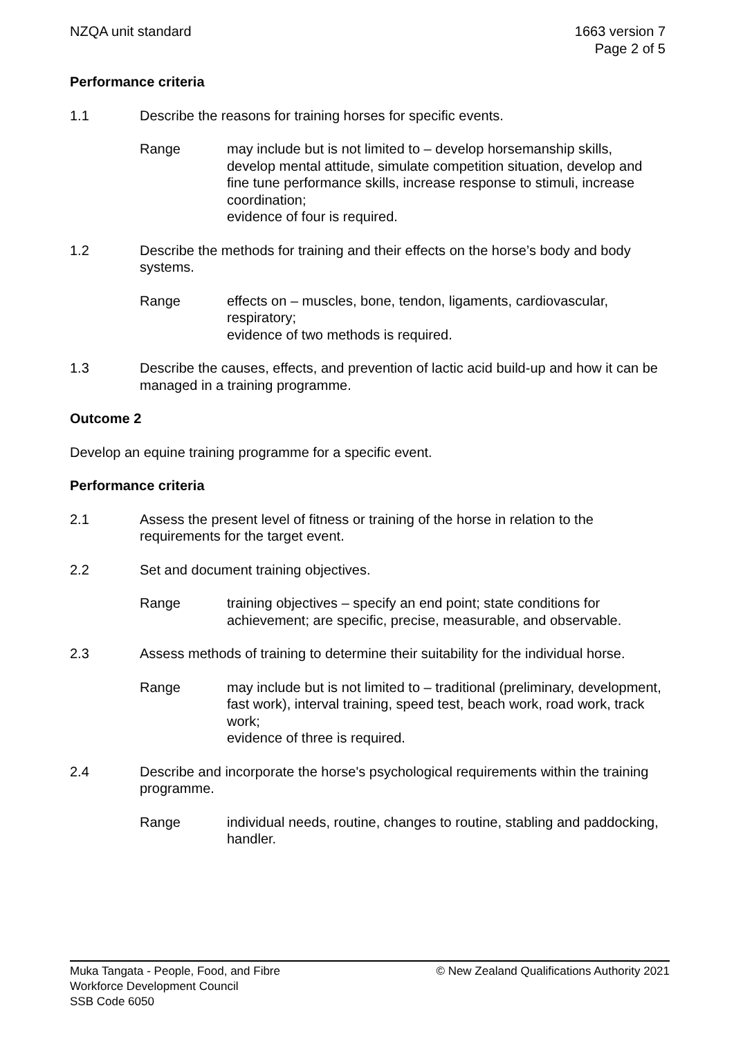NZQA unit standard 1663 version 7
Page 2 of 5
Performance criteria
1.1 Describe the reasons for training horses for specific events.
Range may include but is not limited to – develop horsemanship skills, develop mental attitude, simulate competition situation, develop and fine tune performance skills, increase response to stimuli, increase coordination;
evidence of four is required.
1.2 Describe the methods for training and their effects on the horse’s body and body systems.
Range effects on – muscles, bone, tendon, ligaments, cardiovascular, respiratory;
evidence of two methods is required.
1.3 Describe the causes, effects, and prevention of lactic acid build-up and how it can be managed in a training programme.
Outcome 2
Develop an equine training programme for a specific event.
Performance criteria
2.1 Assess the present level of fitness or training of the horse in relation to the requirements for the target event.
2.2 Set and document training objectives.
Range training objectives – specify an end point; state conditions for achievement; are specific, precise, measurable, and observable.
2.3 Assess methods of training to determine their suitability for the individual horse.
Range may include but is not limited to – traditional (preliminary, development, fast work), interval training, speed test, beach work, road work, track work;
evidence of three is required.
2.4 Describe and incorporate the horse's psychological requirements within the training programme.
Range individual needs, routine, changes to routine, stabling and paddocking, handler.
Muka Tangata - People, Food, and Fibre
Workforce Development Council
SSB Code 6050
© New Zealand Qualifications Authority 2021